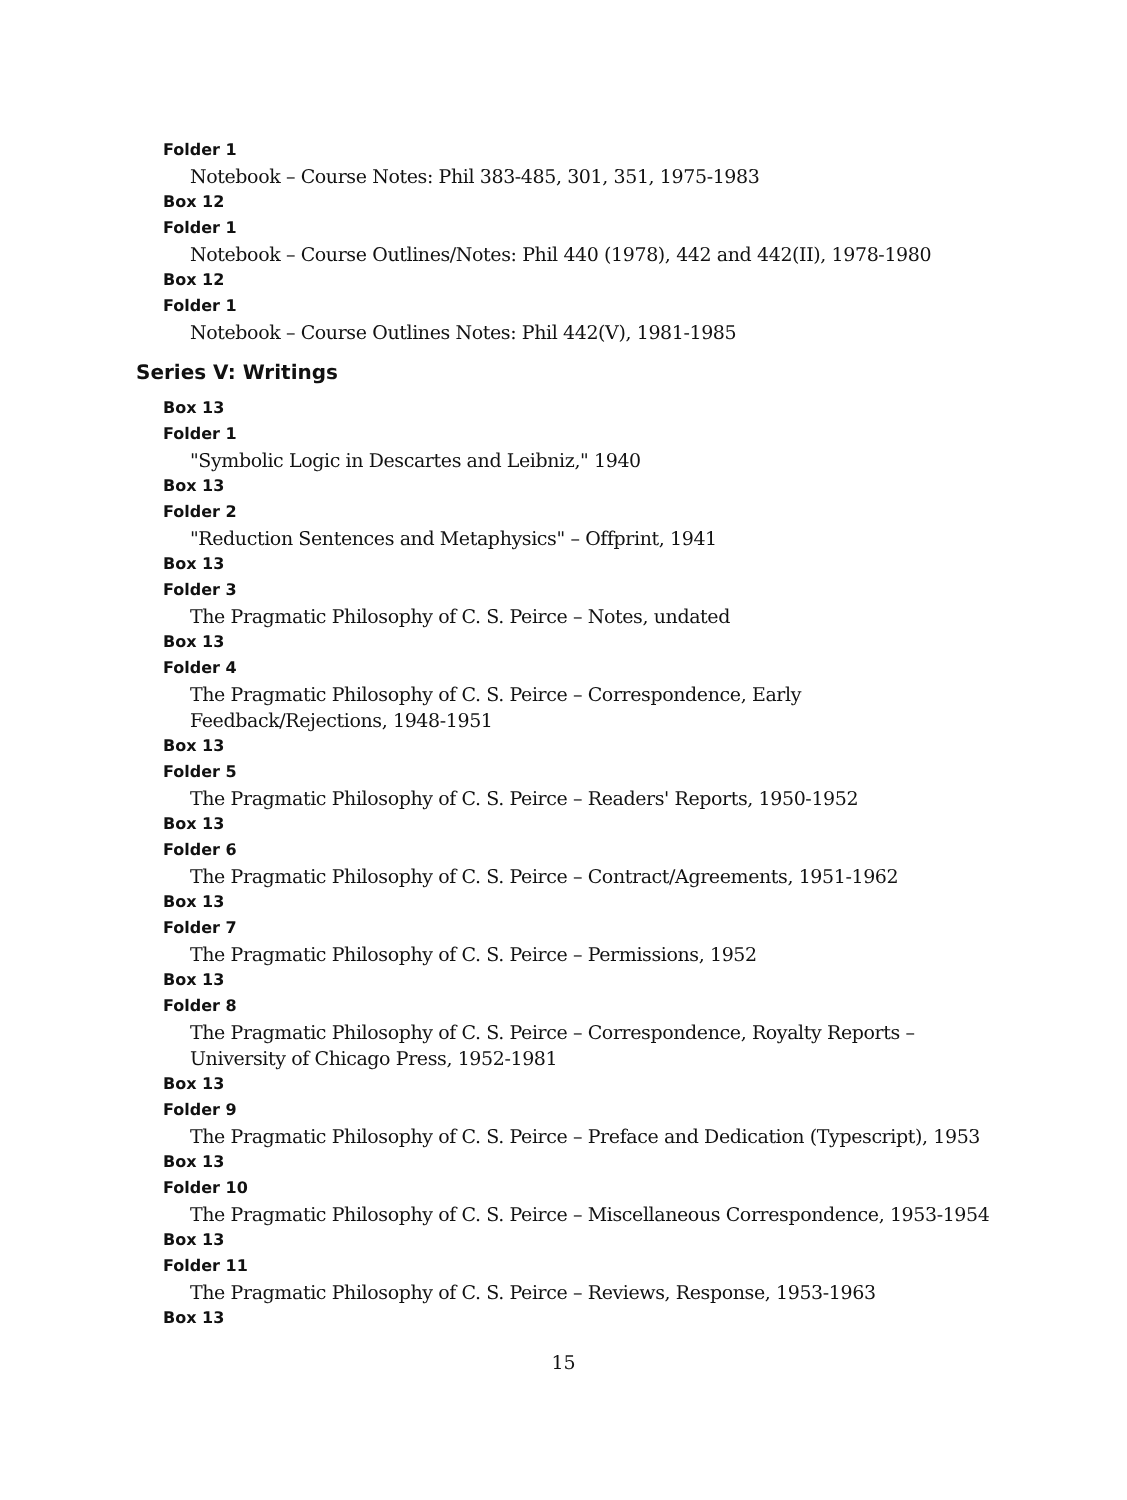Folder 1
Notebook – Course Notes: Phil 383-485, 301, 351, 1975-1983
Box 12
Folder 1
Notebook – Course Outlines/Notes: Phil 440 (1978), 442 and 442(II), 1978-1980
Box 12
Folder 1
Notebook – Course Outlines Notes: Phil 442(V), 1981-1985
Series V: Writings
Box 13
Folder 1
"Symbolic Logic in Descartes and Leibniz," 1940
Box 13
Folder 2
"Reduction Sentences and Metaphysics" – Offprint, 1941
Box 13
Folder 3
The Pragmatic Philosophy of C. S. Peirce – Notes, undated
Box 13
Folder 4
The Pragmatic Philosophy of C. S. Peirce – Correspondence, Early Feedback/Rejections, 1948-1951
Box 13
Folder 5
The Pragmatic Philosophy of C. S. Peirce – Readers' Reports, 1950-1952
Box 13
Folder 6
The Pragmatic Philosophy of C. S. Peirce – Contract/Agreements, 1951-1962
Box 13
Folder 7
The Pragmatic Philosophy of C. S. Peirce – Permissions, 1952
Box 13
Folder 8
The Pragmatic Philosophy of C. S. Peirce – Correspondence, Royalty Reports – University of Chicago Press, 1952-1981
Box 13
Folder 9
The Pragmatic Philosophy of C. S. Peirce – Preface and Dedication (Typescript), 1953
Box 13
Folder 10
The Pragmatic Philosophy of C. S. Peirce – Miscellaneous Correspondence, 1953-1954
Box 13
Folder 11
The Pragmatic Philosophy of C. S. Peirce – Reviews, Response, 1953-1963
Box 13
15